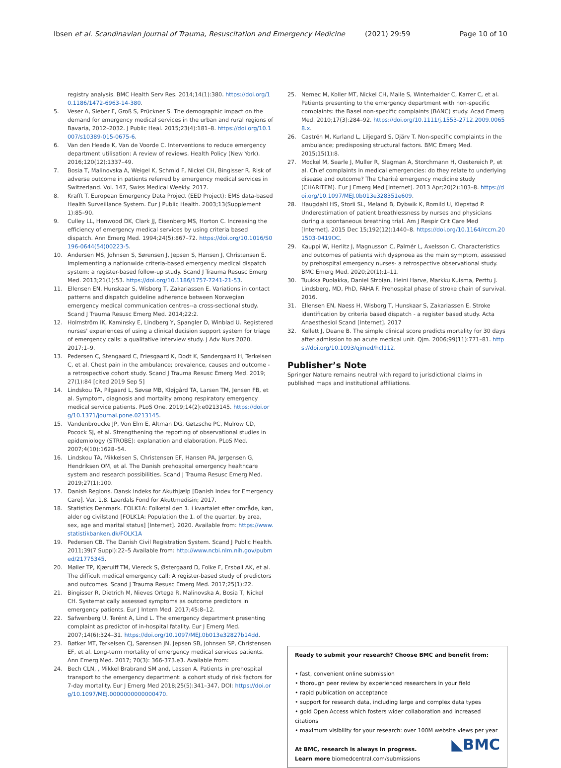Ibsen et al. Scandinavian Journal of Trauma, Resuscitation and Emergency Medicine (2021) 29:59 Page 10 of 10
registry analysis. BMC Health Serv Res. 2014;14(1):380. https://doi.org/10.1186/1472-6963-14-380.
5. Veser A, Sieber F, Groß S, Prückner S. The demographic impact on the demand for emergency medical services in the urban and rural regions of Bavaria, 2012–2032. J Public Heal. 2015;23(4):181–8. https://doi.org/10.1007/s10389-015-0675-6.
6. Van den Heede K, Van de Voorde C. Interventions to reduce emergency department utilisation: A review of reviews. Health Policy (New York). 2016;120(12):1337–49.
7. Bosia T, Malinovska A, Weigel K, Schmid F, Nickel CH, Bingisser R. Risk of adverse outcome in patients referred by emergency medical services in Switzerland. Vol. 147, Swiss Medical Weekly. 2017.
8. Krafft T. European Emergency Data Project (EED Project): EMS data-based Health Surveillance System. Eur J Public Health. 2003;13(Supplement 1):85–90.
9. Culley LL, Henwood DK, Clark JJ, Eisenberg MS, Horton C. Increasing the efficiency of emergency medical services by using criteria based dispatch. Ann Emerg Med. 1994;24(5):867–72. https://doi.org/10.1016/S0196-0644(54)00223-5.
10. Andersen MS, Johnsen S, Sørensen J, Jepsen S, Hansen J, Christensen E. Implementing a nationwide criteria-based emergency medical dispatch system: a register-based follow-up study. Scand J Trauma Resusc Emerg Med. 2013;21(1):53. https://doi.org/10.1186/1757-7241-21-53.
11. Ellensen EN, Hunskaar S, Wisborg T, Zakariassen E. Variations in contact patterns and dispatch guideline adherence between Norwegian emergency medical communication centres--a cross-sectional study. Scand J Trauma Resusc Emerg Med. 2014;22:2.
12. Holmström IK, Kaminsky E, Lindberg Y, Spangler D, Winblad U. Registered nurses' experiences of using a clinical decision support system for triage of emergency calls: a qualitative interview study. J Adv Nurs 2020. 2017:1–9.
13. Pedersen C, Stengaard C, Friesgaard K, Dodt K, Søndergaard H, Terkelsen C, et al. Chest pain in the ambulance; prevalence, causes and outcome - a retrospective cohort study. Scand J Trauma Resusc Emerg Med. 2019; 27(1):84 [cited 2019 Sep 5]
14. Lindskou TA, Pilgaard L, Søvsø MB, Kløjgård TA, Larsen TM, Jensen FB, et al. Symptom, diagnosis and mortality among respiratory emergency medical service patients. PLoS One. 2019;14(2):e0213145. https://doi.org/10.1371/journal.pone.0213145.
15. Vandenbroucke JP, Von Elm E, Altman DG, Gøtzsche PC, Mulrow CD, Pocock SJ, et al. Strengthening the reporting of observational studies in epidemiology (STROBE): explanation and elaboration. PLoS Med. 2007;4(10):1628–54.
16. Lindskou TA, Mikkelsen S, Christensen EF, Hansen PA, Jørgensen G, Hendriksen OM, et al. The Danish prehospital emergency healthcare system and research possibilities. Scand J Trauma Resusc Emerg Med. 2019;27(1):100.
17. Danish Regions. Dansk Indeks for Akuthjælp [Danish Index for Emergency Care]. Ver. 1.8. Laerdals Fond for Akuttmedisin; 2017.
18. Statistics Denmark. FOLK1A: Folketal den 1. i kvartalet efter område, køn, alder og civilstand [FOLK1A: Population the 1. of the quarter, by area, sex, age and marital status] [Internet]. 2020. Available from: https://www.statistikbanken.dk/FOLK1A
19. Pedersen CB. The Danish Civil Registration System. Scand J Public Health. 2011;39(7 Suppl):22–5 Available from: http://www.ncbi.nlm.nih.gov/pubmed/21775345.
20. Møller TP, Kjærulff TM, Viereck S, Østergaard D, Folke F, Ersbøll AK, et al. The difficult medical emergency call: A register-based study of predictors and outcomes. Scand J Trauma Resusc Emerg Med. 2017;25(1):22.
21. Bingisser R, Dietrich M, Nieves Ortega R, Malinovska A, Bosia T, Nickel CH. Systematically assessed symptoms as outcome predictors in emergency patients. Eur J Intern Med. 2017;45:8–12.
22. Safwenberg U, Terént A, Lind L. The emergency department presenting complaint as predictor of in-hospital fatality. Eur J Emerg Med. 2007;14(6):324–31. https://doi.org/10.1097/MEJ.0b013e32827b14dd.
23. Bøtker MT, Terkelsen CJ, Sørensen JN, Jepsen SB, Johnsen SP, Christensen EF, et al. Long-term mortality of emergency medical services patients. Ann Emerg Med. 2017; 70(3): 366-373.e3. Available from:
24. Bech CLN, , Mikkel Brabrand SM and, Lassen A. Patients in prehospital transport to the emergency department: a cohort study of risk factors for 7-day mortality. Eur J Emerg Med 2018;25(5):341–347, DOI: https://doi.org/10.1097/MEJ.0000000000000470.
25. Nemec M, Koller MT, Nickel CH, Maile S, Winterhalder C, Karrer C, et al. Patients presenting to the emergency department with non-specific complaints: the Basel non-specific complaints (BANC) study. Acad Emerg Med. 2010;17(3):284–92. https://doi.org/10.1111/j.1553-2712.2009.00658.x.
26. Castrén M, Kurland L, Liljegard S, Djärv T. Non-specific complaints in the ambulance; predisposing structural factors. BMC Emerg Med. 2015;15(1):8.
27. Mockel M, Searle J, Muller R, Slagman A, Storchmann H, Oestereich P, et al. Chief complaints in medical emergencies: do they relate to underlying disease and outcome? The Charité emergency medicine study (CHARITEM). Eur J Emerg Med [Internet]. 2013 Apr;20(2):103–8. https://doi.org/10.1097/MEJ.0b013e328351e609.
28. Haugdahl HS, Storli SL, Meland B, Dybwik K, Romild U, Klepstad P. Underestimation of patient breathlessness by nurses and physicians during a spontaneous breathing trial. Am J Respir Crit Care Med [Internet]. 2015 Dec 15;192(12):1440–8. https://doi.org/10.1164/rccm.201503-0419OC.
29. Kauppi W, Herlitz J, Magnusson C, Palmér L, Axelsson C. Characteristics and outcomes of patients with dyspnoea as the main symptom, assessed by prehospital emergency nurses- a retrospective observational study. BMC Emerg Med. 2020;20(1):1–11.
30. Tuukka Puolakka, Daniel Strbian, Heini Harve, Markku Kuisma, Perttu J. Lindsberg, MD, PhD, FAHA F. Prehospital phase of stroke chain of survival. 2016.
31. Ellensen EN, Naess H, Wisborg T, Hunskaar S, Zakariassen E. Stroke identification by criteria based dispatch - a register based study. Acta Anaesthesiol Scand [Internet]. 2017
32. Kellett J, Deane B. The simple clinical score predicts mortality for 30 days after admission to an acute medical unit. Qjm. 2006;99(11):771–81. https://doi.org/10.1093/qjmed/hcl112.
Publisher’s Note
Springer Nature remains neutral with regard to jurisdictional claims in published maps and institutional affiliations.
Ready to submit your research? Choose BMC and benefit from:
• fast, convenient online submission
• thorough peer review by experienced researchers in your field
• rapid publication on acceptance
• support for research data, including large and complex data types
• gold Open Access which fosters wider collaboration and increased citations
• maximum visibility for your research: over 100M website views per year
At BMC, research is always in progress. ◣BMC
Learn more biomedcentral.com/submissions